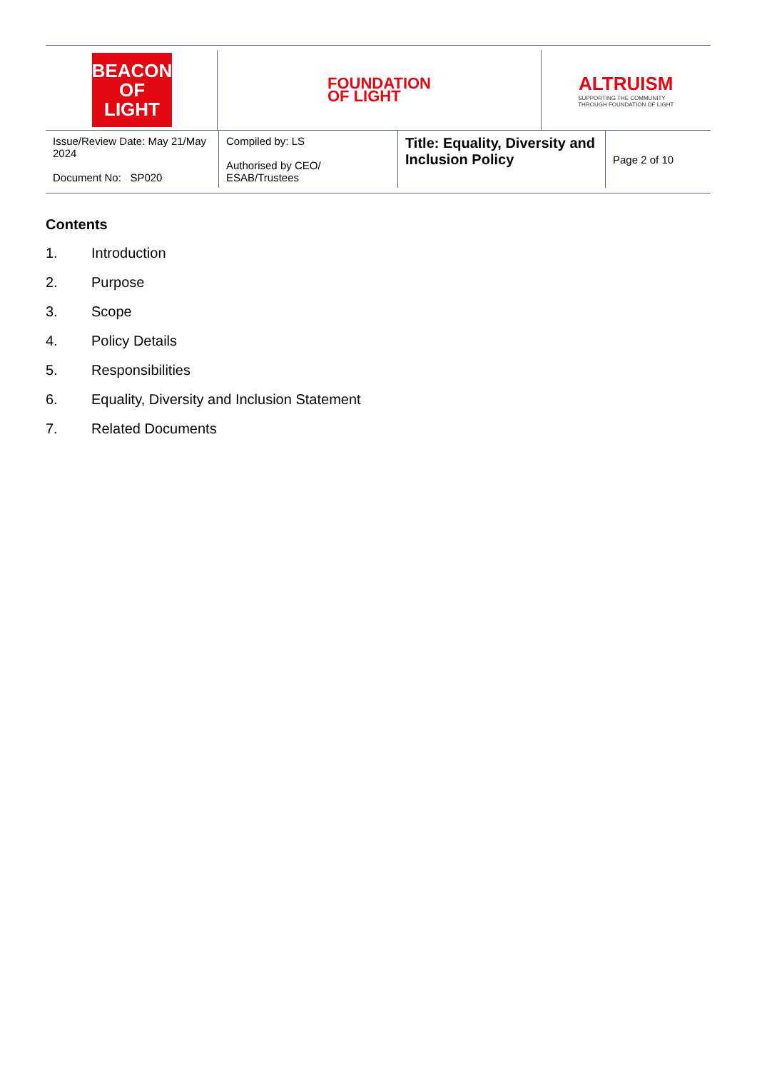BEACON
OF LIGHT
FOUNDATION
OF LIGHT
ALTRUISM
SUPPORTING THE COMMUNITY
THROUGH FOUNDATION OF LIGHT
| Issue/Review Date: May 21/May 2024 Document No: SP020 | Compiled by: LS Authorised by CEO/ ESAB/Trustees | Title: Equality, Diversity and Inclusion Policy | Page 2 of 10 |
Contents
1. Introduction
2. Purpose
3. Scope
4. Policy Details
5. Responsibilities
6. Equality, Diversity and Inclusion Statement
7. Related Documents